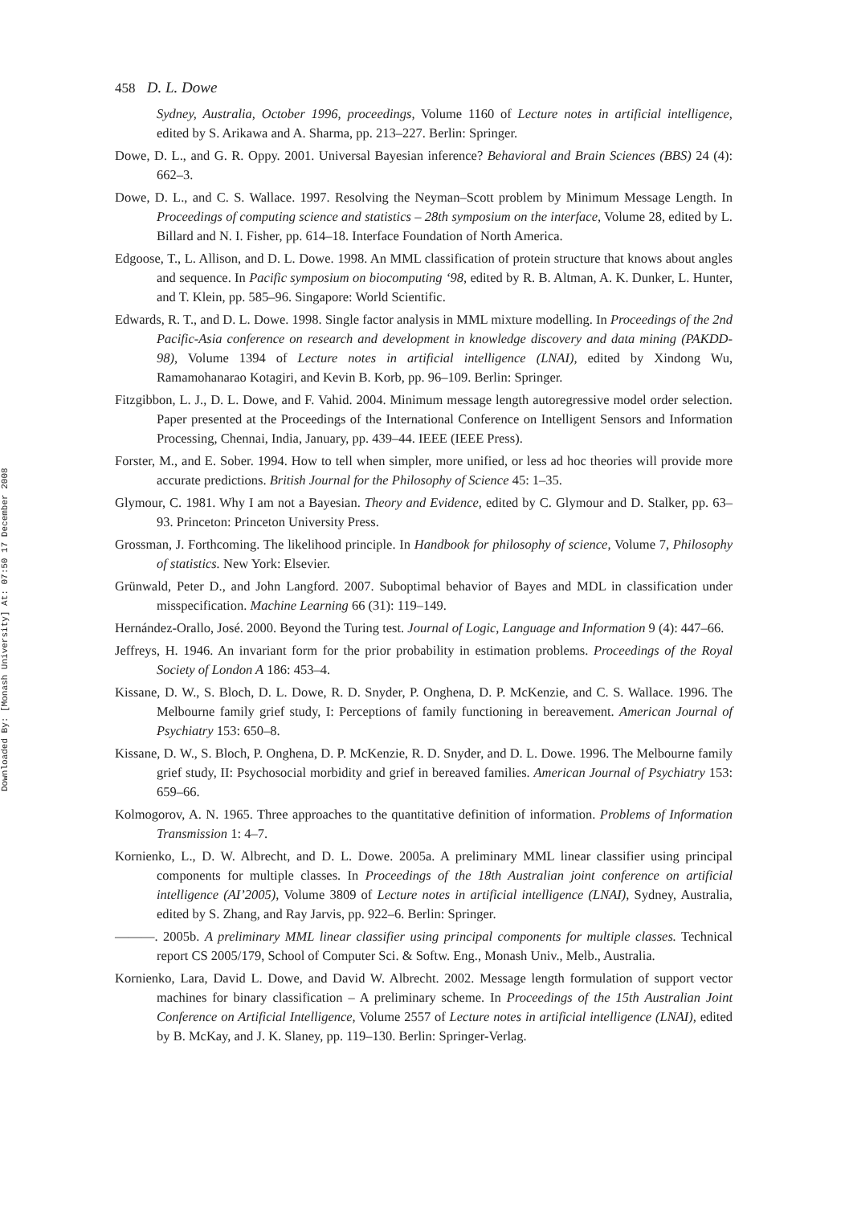Downloaded By: [Monash University] At: 07:50 17 December 2008
458 D. L. Dowe
Sydney, Australia, October 1996, proceedings, Volume 1160 of Lecture notes in artificial intelligence, edited by S. Arikawa and A. Sharma, pp. 213–227. Berlin: Springer.
Dowe, D. L., and G. R. Oppy. 2001. Universal Bayesian inference? Behavioral and Brain Sciences (BBS) 24 (4): 662–3.
Dowe, D. L., and C. S. Wallace. 1997. Resolving the Neyman–Scott problem by Minimum Message Length. In Proceedings of computing science and statistics – 28th symposium on the interface, Volume 28, edited by L. Billard and N. I. Fisher, pp. 614–18. Interface Foundation of North America.
Edgoose, T., L. Allison, and D. L. Dowe. 1998. An MML classification of protein structure that knows about angles and sequence. In Pacific symposium on biocomputing ‘98, edited by R. B. Altman, A. K. Dunker, L. Hunter, and T. Klein, pp. 585–96. Singapore: World Scientific.
Edwards, R. T., and D. L. Dowe. 1998. Single factor analysis in MML mixture modelling. In Proceedings of the 2nd Pacific-Asia conference on research and development in knowledge discovery and data mining (PAKDD-98), Volume 1394 of Lecture notes in artificial intelligence (LNAI), edited by Xindong Wu, Ramamohanarao Kotagiri, and Kevin B. Korb, pp. 96–109. Berlin: Springer.
Fitzgibbon, L. J., D. L. Dowe, and F. Vahid. 2004. Minimum message length autoregressive model order selection. Paper presented at the Proceedings of the International Conference on Intelligent Sensors and Information Processing, Chennai, India, January, pp. 439–44. IEEE (IEEE Press).
Forster, M., and E. Sober. 1994. How to tell when simpler, more unified, or less ad hoc theories will provide more accurate predictions. British Journal for the Philosophy of Science 45: 1–35.
Glymour, C. 1981. Why I am not a Bayesian. Theory and Evidence, edited by C. Glymour and D. Stalker, pp. 63–93. Princeton: Princeton University Press.
Grossman, J. Forthcoming. The likelihood principle. In Handbook for philosophy of science, Volume 7, Philosophy of statistics. New York: Elsevier.
Grünwald, Peter D., and John Langford. 2007. Suboptimal behavior of Bayes and MDL in classification under misspecification. Machine Learning 66 (31): 119–149.
Hernández-Orallo, José. 2000. Beyond the Turing test. Journal of Logic, Language and Information 9 (4): 447–66.
Jeffreys, H. 1946. An invariant form for the prior probability in estimation problems. Proceedings of the Royal Society of London A 186: 453–4.
Kissane, D. W., S. Bloch, D. L. Dowe, R. D. Snyder, P. Onghena, D. P. McKenzie, and C. S. Wallace. 1996. The Melbourne family grief study, I: Perceptions of family functioning in bereavement. American Journal of Psychiatry 153: 650–8.
Kissane, D. W., S. Bloch, P. Onghena, D. P. McKenzie, R. D. Snyder, and D. L. Dowe. 1996. The Melbourne family grief study, II: Psychosocial morbidity and grief in bereaved families. American Journal of Psychiatry 153: 659–66.
Kolmogorov, A. N. 1965. Three approaches to the quantitative definition of information. Problems of Information Transmission 1: 4–7.
Kornienko, L., D. W. Albrecht, and D. L. Dowe. 2005a. A preliminary MML linear classifier using principal components for multiple classes. In Proceedings of the 18th Australian joint conference on artificial intelligence (AI’2005), Volume 3809 of Lecture notes in artificial intelligence (LNAI), Sydney, Australia, edited by S. Zhang, and Ray Jarvis, pp. 922–6. Berlin: Springer.
———. 2005b. A preliminary MML linear classifier using principal components for multiple classes. Technical report CS 2005/179, School of Computer Sci. & Softw. Eng., Monash Univ., Melb., Australia.
Kornienko, Lara, David L. Dowe, and David W. Albrecht. 2002. Message length formulation of support vector machines for binary classification – A preliminary scheme. In Proceedings of the 15th Australian Joint Conference on Artificial Intelligence, Volume 2557 of Lecture notes in artificial intelligence (LNAI), edited by B. McKay, and J. K. Slaney, pp. 119–130. Berlin: Springer-Verlag.